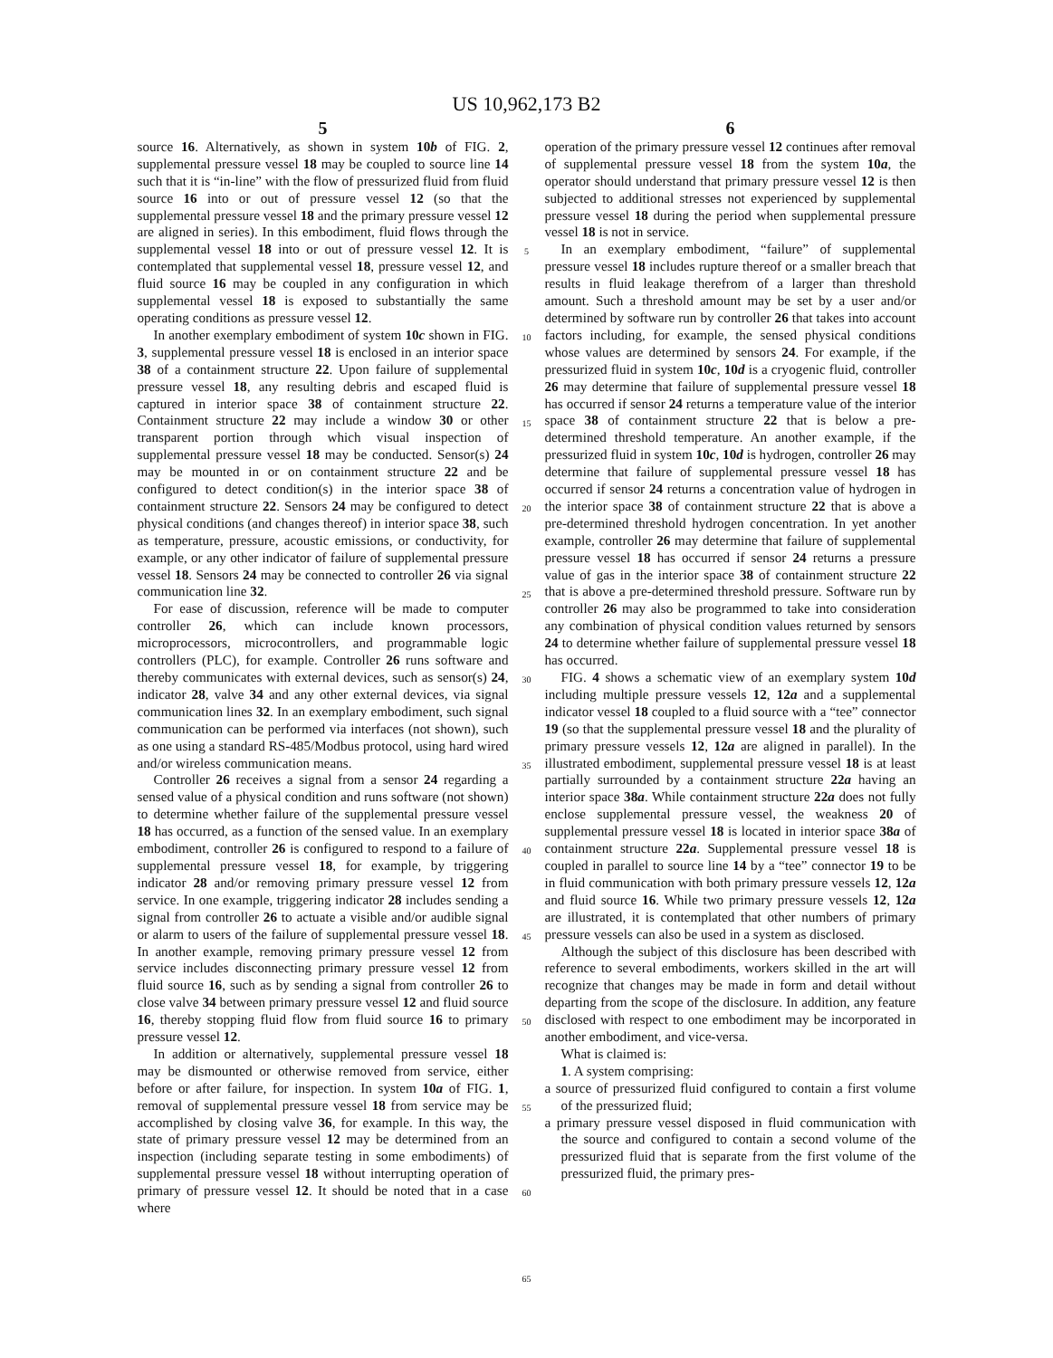US 10,962,173 B2
5
source 16. Alternatively, as shown in system 10b of FIG. 2, supplemental pressure vessel 18 may be coupled to source line 14 such that it is “in-line” with the flow of pressurized fluid from fluid source 16 into or out of pressure vessel 12 (so that the supplemental pressure vessel 18 and the primary pressure vessel 12 are aligned in series). In this embodiment, fluid flows through the supplemental vessel 18 into or out of pressure vessel 12. It is contemplated that supplemental vessel 18, pressure vessel 12, and fluid source 16 may be coupled in any configuration in which supplemental vessel 18 is exposed to substantially the same operating conditions as pressure vessel 12.
In another exemplary embodiment of system 10c shown in FIG. 3, supplemental pressure vessel 18 is enclosed in an interior space 38 of a containment structure 22. Upon failure of supplemental pressure vessel 18, any resulting debris and escaped fluid is captured in interior space 38 of containment structure 22. Containment structure 22 may include a window 30 or other transparent portion through which visual inspection of supplemental pressure vessel 18 may be conducted. Sensor(s) 24 may be mounted in or on containment structure 22 and be configured to detect condition(s) in the interior space 38 of containment structure 22. Sensors 24 may be configured to detect physical conditions (and changes thereof) in interior space 38, such as temperature, pressure, acoustic emissions, or conductivity, for example, or any other indicator of failure of supplemental pressure vessel 18. Sensors 24 may be connected to controller 26 via signal communication line 32.
For ease of discussion, reference will be made to computer controller 26, which can include known processors, microprocessors, microcontrollers, and programmable logic controllers (PLC), for example. Controller 26 runs software and thereby communicates with external devices, such as sensor(s) 24, indicator 28, valve 34 and any other external devices, via signal communication lines 32. In an exemplary embodiment, such signal communication can be performed via interfaces (not shown), such as one using a standard RS-485/Modbus protocol, using hard wired and/or wireless communication means.
Controller 26 receives a signal from a sensor 24 regarding a sensed value of a physical condition and runs software (not shown) to determine whether failure of the supplemental pressure vessel 18 has occurred, as a function of the sensed value. In an exemplary embodiment, controller 26 is configured to respond to a failure of supplemental pressure vessel 18, for example, by triggering indicator 28 and/or removing primary pressure vessel 12 from service. In one example, triggering indicator 28 includes sending a signal from controller 26 to actuate a visible and/or audible signal or alarm to users of the failure of supplemental pressure vessel 18. In another example, removing primary pressure vessel 12 from service includes disconnecting primary pressure vessel 12 from fluid source 16, such as by sending a signal from controller 26 to close valve 34 between primary pressure vessel 12 and fluid source 16, thereby stopping fluid flow from fluid source 16 to primary pressure vessel 12.
In addition or alternatively, supplemental pressure vessel 18 may be dismounted or otherwise removed from service, either before or after failure, for inspection. In system 10a of FIG. 1, removal of supplemental pressure vessel 18 from service may be accomplished by closing valve 36, for example. In this way, the state of primary pressure vessel 12 may be determined from an inspection (including separate testing in some embodiments) of supplemental pressure vessel 18 without interrupting operation of primary of pressure vessel 12. It should be noted that in a case where
5
10
15
20
25
30
35
40
45
50
55
60
65
6
operation of the primary pressure vessel 12 continues after removal of supplemental pressure vessel 18 from the system 10a, the operator should understand that primary pressure vessel 12 is then subjected to additional stresses not experienced by supplemental pressure vessel 18 during the period when supplemental pressure vessel 18 is not in service.
In an exemplary embodiment, “failure” of supplemental pressure vessel 18 includes rupture thereof or a smaller breach that results in fluid leakage therefrom of a larger than threshold amount. Such a threshold amount may be set by a user and/or determined by software run by controller 26 that takes into account factors including, for example, the sensed physical conditions whose values are determined by sensors 24. For example, if the pressurized fluid in system 10c, 10d is a cryogenic fluid, controller 26 may determine that failure of supplemental pressure vessel 18 has occurred if sensor 24 returns a temperature value of the interior space 38 of containment structure 22 that is below a pre-determined threshold temperature. An another example, if the pressurized fluid in system 10c, 10d is hydrogen, controller 26 may determine that failure of supplemental pressure vessel 18 has occurred if sensor 24 returns a concentration value of hydrogen in the interior space 38 of containment structure 22 that is above a pre-determined threshold hydrogen concentration. In yet another example, controller 26 may determine that failure of supplemental pressure vessel 18 has occurred if sensor 24 returns a pressure value of gas in the interior space 38 of containment structure 22 that is above a pre-determined threshold pressure. Software run by controller 26 may also be programmed to take into consideration any combination of physical condition values returned by sensors 24 to determine whether failure of supplemental pressure vessel 18 has occurred.
FIG. 4 shows a schematic view of an exemplary system 10d including multiple pressure vessels 12, 12a and a supplemental indicator vessel 18 coupled to a fluid source with a “tee” connector 19 (so that the supplemental pressure vessel 18 and the plurality of primary pressure vessels 12, 12a are aligned in parallel). In the illustrated embodiment, supplemental pressure vessel 18 is at least partially surrounded by a containment structure 22a having an interior space 38a. While containment structure 22a does not fully enclose supplemental pressure vessel, the weakness 20 of supplemental pressure vessel 18 is located in interior space 38a of containment structure 22a. Supplemental pressure vessel 18 is coupled in parallel to source line 14 by a “tee” connector 19 to be in fluid communication with both primary pressure vessels 12, 12a and fluid source 16. While two primary pressure vessels 12, 12a are illustrated, it is contemplated that other numbers of primary pressure vessels can also be used in a system as disclosed.
Although the subject of this disclosure has been described with reference to several embodiments, workers skilled in the art will recognize that changes may be made in form and detail without departing from the scope of the disclosure. In addition, any feature disclosed with respect to one embodiment may be incorporated in another embodiment, and vice-versa.
What is claimed is:
1. A system comprising:
a source of pressurized fluid configured to contain a first volume of the pressurized fluid;
a primary pressure vessel disposed in fluid communication with the source and configured to contain a second volume of the pressurized fluid that is separate from the first volume of the pressurized fluid, the primary pres-